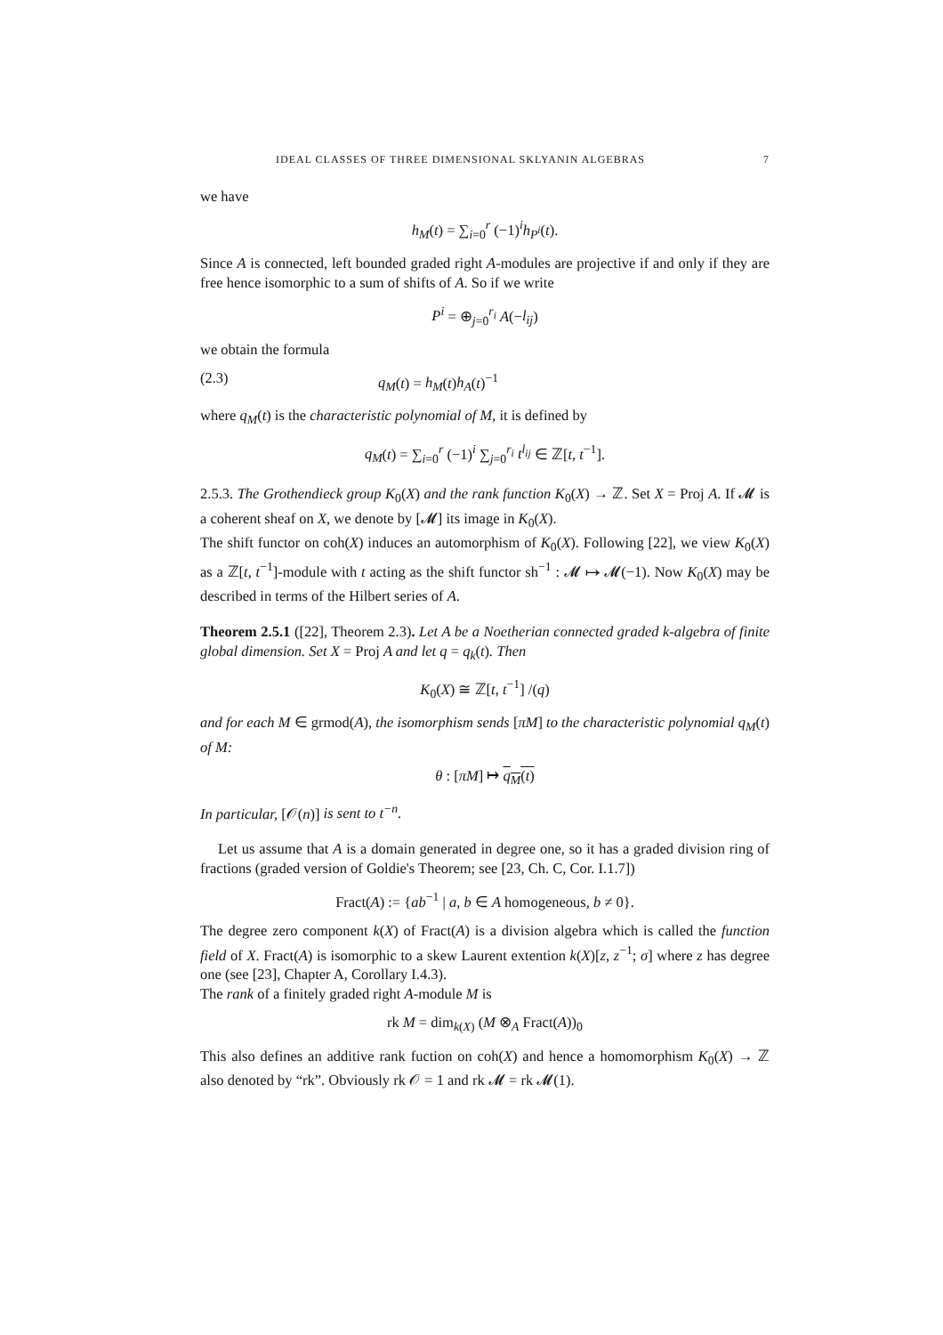IDEAL CLASSES OF THREE DIMENSIONAL SKLYANIN ALGEBRAS 7
we have
h<sub>M</sub>(t) = ∑<sub>i=0</sub><sup>r</sup> (−1)<sup>i</sup>h<sub>P<sup>i</sup></sub>(t).
Since A is connected, left bounded graded right A-modules are projective if and only if they are free hence isomorphic to a sum of shifts of A. So if we write
P<sup>i</sup> = ⊕<sub>j=0</sub><sup>r<sub>i</sub></sup> A(−l<sub>ij</sub>)
we obtain the formula
(2.3) q<sub>M</sub>(t) = h<sub>M</sub>(t)h<sub>A</sub>(t)<sup>−1</sup>
where q<sub>M</sub>(t) is the characteristic polynomial of M, it is defined by
q<sub>M</sub>(t) = ∑<sub>i=0</sub><sup>r</sup> (−1)<sup>i</sup> ∑<sub>j=0</sub><sup>r<sub>i</sub></sup> t<sup>l<sub>ij</sub></sup> ∈ ℤ[t, t<sup>−1</sup>].
2.5.3. The Grothendieck group K<sub>0</sub>(X) and the rank function K<sub>0</sub>(X) → ℤ. Set X = Proj A. If 𝓜 is a coherent sheaf on X, we denote by [𝓜] its image in K<sub>0</sub>(X).
The shift functor on coh(X) induces an automorphism of K<sub>0</sub>(X). Following [22], we view K<sub>0</sub>(X) as a ℤ[t, t<sup>−1</sup>]-module with t acting as the shift functor sh<sup>−1</sup> : 𝓜 ↦ 𝓜(−1). Now K<sub>0</sub>(X) may be described in terms of the Hilbert series of A.
Theorem 2.5.1 ([22], Theorem 2.3). Let A be a Noetherian connected graded k-algebra of finite global dimension. Set X = Proj A and let q = q<sub>k</sub>(t). Then
K<sub>0</sub>(X) ≅ ℤ[t, t<sup>−1</sup>] /(q)
and for each M ∈ grmod(A), the isomorphism sends [πM] to the characteristic polynomial q<sub>M</sub>(t) of M:
θ : [πM] ↦ q<sub>M</sub>(t)
In particular, [𝒪(n)] is sent to t<sup>−n</sup>.
Let us assume that A is a domain generated in degree one, so it has a graded division ring of fractions (graded version of Goldie's Theorem; see [23, Ch. C, Cor. I.1.7])
Fract(A) := {ab<sup>−1</sup> | a, b ∈ A homogeneous, b ≠ 0}.
The degree zero component k(X) of Fract(A) is a division algebra which is called the function field of X. Fract(A) is isomorphic to a skew Laurent extention k(X)[z, z<sup>−1</sup>; σ] where z has degree one (see [23], Chapter A, Corollary I.4.3).
The rank of a finitely graded right A-module M is
rk M = dim<sub>k(X)</sub> (M ⊗<sub>A</sub> Fract(A))<sub>0</sub>
This also defines an additive rank fuction on coh(X) and hence a homomorphism K<sub>0</sub>(X) → ℤ also denoted by “rk”. Obviously rk 𝒪 = 1 and rk 𝓜 = rk 𝓜(1).